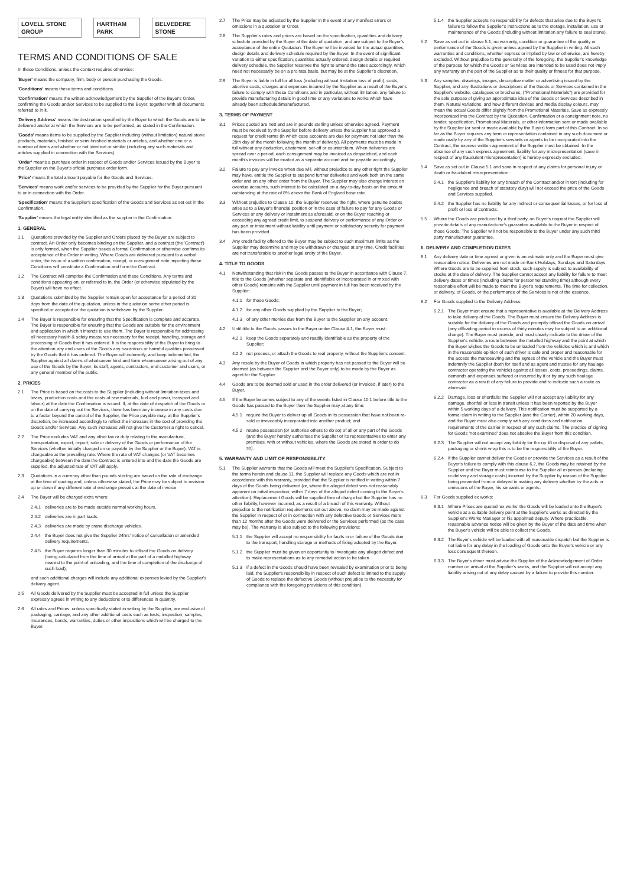LOVELL STONE GROUP HARTHAM PARK BELVEDERE STONE
TERMS AND CONDITIONS OF SALE
In these Conditions, unless the context requires otherwise:
'Buyer' means the company, firm, body or person purchasing the Goods.
'Conditions' means these terms and conditions.
'Confirmation' means the written acknowledgement by the Supplier of the Buyer's Order, confirming the Goods and/or Services to be supplied to the Buyer, together with all documents referred to in it.
'Delivery Address' means the destination specified by the Buyer to which the Goods are to be delivered and/or at which the Services are to be performed, as stated in the Confirmation.
'Goods' means items to be supplied by the Supplier including (without limitation) natural stone products, materials, finished or semi-finished materials or articles, and whether one or a number of items and whether or not identical or similar (including any such materials and articles supplied in connection with the Services).
'Order' means a purchase order in respect of Goods and/or Services issued by the Buyer to the Supplier on the Buyer's official purchase order form.
'Price' means the total amount payable for the Goods and Services.
'Services' means work and/or services to be provided by the Supplier for the Buyer pursuant to or in connection with the Order.
'Specification' means the Supplier's specification of the Goods and Services as set out in the Confirmation.
'Supplier' means the legal entity identified as the supplier in the Confirmation.
1. GENERAL
1.1 Quotations provided by the Supplier and Orders placed by the Buyer are subject to contract. An Order only becomes binding on the Supplier, and a contract (the 'Contract') is only formed, when the Supplier issues a formal Confirmation or otherwise confirms its acceptance of the Order in writing. Where Goods are delivered pursuant to a verbal order, the issue of a written confirmation, receipt, or consignment note importing these Conditions will constitute a Confirmation and form the Contract.
1.2 The Contract will comprise the Confirmation and these Conditions. Any terms and conditions appearing on, or referred to in, the Order (or otherwise stipulated by the Buyer) will have no effect.
1.3 Quotations submitted by the Supplier remain open for acceptance for a period of 30 days from the date of the quotation, unless in the quotation some other period is specified or accepted or the quotation is withdrawn by the Supplier.
1.4 The Buyer is responsible for ensuring that the Specification is complete and accurate. The Buyer is responsible for ensuring that the Goods are suitable for the environment and application in which it intends to use them. The Buyer is responsible for addressing all necessary health & safety measures necessary for the receipt, handling, storage and processing of Goods that it has ordered. It is the responsibility of the Buyer to bring to the attention any end users of the Goods any hazardous or harmful qualities possessed by the Goods that it has ordered. The Buyer will indemnify, and keep indemnified, the Supplier against all claims of whatsoever kind and form whomsoever arising out of any use of the Goods by the Buyer, its staff, agents, contractors, end customer and users, or any general member of the public.
2. PRICES
2.1 The Price is based on the costs to the Supplier (including without limitation taxes and levies, production costs and the costs of raw materials, fuel and power, transport and labour) at the date the Confirmation is issued. If, at the date of despatch of the Goods or on the date of carrying out the Services, there has been any increase in any costs due to a factor beyond the control of the Supplier, the Price payable may, at the Supplier's discretion, be increased accordingly to reflect the increases in the cost of providing the Goods and/or Services. Any such increases will not give the Customer a right to cancel.
2.2 The Price excludes VAT and any other tax or duty relating to the manufacture, transportation, export, import, sale or delivery of the Goods or performance of the Services (whether initially charged on or payable by the Supplier or the Buyer). VAT is chargeable at the prevailing rate. Where the rate of VAT changes (or VAT becomes chargeable) between the date the Contract is entered into and the date the Goods are supplied, the adjusted rate of VAT will apply.
2.3 Quotations in a currency other than pounds sterling are based on the rate of exchange at the time of quoting and, unless otherwise stated, the Price may be subject to revision up or down if any different rate of exchange prevails at the date of invoice.
2.4 The Buyer will be charged extra where:
2.4.1 deliveries are to be made outside normal working hours.
2.4.2 deliveries are in part loads.
2.4.3 deliveries are made by crane discharge vehicles.
2.4.4 the Buyer does not give the Supplier 24hrs' notice of cancellation or amended delivery requirements.
2.4.5 the Buyer requires longer than 30 minutes to offload the Goods on delivery (being calculated from the time of arrival at the part of a metalled highway nearest to the point of unloading, and the time of completion of the discharge of such load);
and such additional charges will include any additional expenses levied by the Supplier's delivery agent.
2.5 All Goods delivered by the Supplier must be accepted in full unless the Supplier expressly agrees in writing to any deductions or to differences in quantity.
2.6 All rates and Prices, unless specifically stated in writing by the Supplier, are exclusive of packaging, carriage, and any other additional costs such as tests, inspection, samples, insurances, bonds, warranties, duties or other impositions which will be charged to the Buyer.
2.7 The Price may be adjusted by the Supplier in the event of any manifest errors or omissions in a quotation or Order.
2.8 The Supplier's rates and prices are based on the specification, quantities and delivery schedule provided by the Buyer at the date of quotation, and are subject to the Buyer's acceptance of the entire Quotation. The Buyer will be invoiced for the actual quantities, design details and delivery schedule required by the Buyer. In the event of significant variation to either specification, quantities actually ordered, design details or required delivery schedule, the Supplier reserves the right to amend the rates accordingly, which need not necessarily be on a pro rata basis, but may be at the Supplier's discretion.
2.9 The Buyer is liable in full for all loss (including without limitation loss of profit), costs, abortive costs, charges and expenses incurred by the Supplier as a result of the Buyer's failure to comply with these Conditions and in particular, without limitation, any failure to provide manufacturing details in good time or any variations to works which have already been scheduled/manufactured.
3. TERMS OF PAYMENT
3.1 Prices quoted are nett and are in pounds sterling unless otherwise agreed. Payment must be received by the Supplier before delivery unless the Supplier has approved a request for credit terms (in which case accounts are due for payment not later than the 28th day of the month following the month of delivery). All payments must be made in full without any deduction, abatement, set-off or counterclaim. When deliveries are spread over a period, each consignment may be invoiced as despatched, and each month's invoices will be treated as a separate account and be payable accordingly.
3.2 Failure to pay any invoice when due will, without prejudice to any other right the Supplier may have, entitle the Supplier to suspend further deliveries and work both on the same order and on any other order from the Buyer. The Supplier may also charge interest on overdue accounts, such interest to be calculated on a day-to-day basis on the amount outstanding at the rate of 8% above the Bank of England base rate.
3.3 Without prejudice to Clause 10, the Supplier reserves the right, where genuine doubts arise as to a Buyer's financial position or in the case of failure to pay for any Goods or Services or any delivery or instalment as aforesaid, or on the Buyer reaching or exceeding any agreed credit limit, to suspend delivery or performance of any Order or any part or instalment without liability until payment or satisfactory security for payment has been provided.
3.4 Any credit facility offered to the Buyer may be subject to such maximum limits as the Supplier may determine and may be withdrawn or changed at any time. Credit facilities are not transferable to another legal entity of the Buyer.
4. TITLE TO GOODS
4.1 Notwithstanding that risk in the Goods passes to the Buyer in accordance with Clause 7, title to the Goods (whether separate and identifiable or incorporated in or mixed with other Goods) remains with the Supplier until payment in full has been received by the Supplier:
4.1.1 for those Goods;
4.1.2 for any other Goods supplied by the Supplier to the Buyer;
4.1.3 of any other monies due from the Buyer to the Supplier on any account.
4.2 Until title to the Goods passes to the Buyer under Clause 4.1, the Buyer must:
4.2.1 keep the Goods separately and readily identifiable as the property of the Supplier;
4.2.2 not process, or attach the Goods to real property, without the Supplier's consent.
4.3 Any resale by the Buyer of Goods in which property has not passed to the Buyer will be deemed (as between the Supplier and the Buyer only) to be made by the Buyer as agent for the Supplier.
4.4 Goods are to be deemed sold or used in the order delivered (or invoiced, if later) to the Buyer.
4.5 If the Buyer becomes subject to any of the events listed in Clause 10.1 before title to the Goods has passed to the Buyer then the Supplier may at any time:
4.5.1 require the Buyer to deliver up all Goods in its possession that have not been re-sold or irrevocably incorporated into another product; and
4.5.2 retake possession (or authorise others to do so) of all or any part of the Goods (and the Buyer hereby authorises the Supplier or its representatives to enter any premises, with or without vehicles, where the Goods are stored in order to do so).
5. WARRANTY AND LIMIT OF RESPONSIBILITY
5.1 The Supplier warrants that the Goods will meet the Supplier's Specification. Subject to the terms herein and clause 11, the Supplier will replace any Goods which are not in accordance with this warranty, provided that the Supplier is notified in writing within 7 days of the Goods being delivered (or, where the alleged defect was not reasonably apparent on initial inspection, within 7 days of the alleged defect coming to the Buyer's attention). Replacement Goods will be supplied free of charge but the Supplier has no other liability, however incurred, as a result of a breach of this warranty. Without prejudice to the notification requirements set out above, no claim may be made against the Supplier in respect of or in connection with any defective Goods or Services more than 12 months after the Goods were delivered or the Services performed (as the case may be). The warranty is also subject to the following provisions:
5.1.1 the Supplier will accept no responsibility for faults in or failure of the Goods due to the transport, handling storage or methods of fixing adopted by the Buyer.
5.1.2 the Supplier must be given an opportunity to investigate any alleged defect and to make representations as to any remedial action to be taken.
5.1.3 if a defect in the Goods should have been revealed by examination prior to being laid, the Supplier's responsibility in respect of such defect is limited to the supply of Goods to replace the defective Goods (without prejudice to the necessity for compliance with the foregoing provisions of this condition).
5.1.4 the Supplier accepts no responsibility for defects that arise due to the Buyer's failure to follow the Supplier's instructions as to the storage, installation, use or maintenance of the Goods (including without limitation any failure to seal stone).
5.2 Save as set out in clause 5.1, no warranty, condition or guarantee of the quality or performance of the Goods is given unless agreed by the Supplier in writing. All such warranties and conditions, whether express or implied by law or otherwise, are hereby excluded. Without prejudice to the generality of the foregoing, the Supplier's knowledge of the purpose for which the Goods or Services are intended to be used does not imply any warranty on the part of the Supplier as to their quality or fitness for that purpose.
5.3 Any samples, drawings, images, descriptive matter or advertising issued by the Supplier, and any illustrations or descriptions of the Goods or Services contained in the Supplier's website, catalogues or brochures, ("Promotional Materials") are provided for the sole purpose of giving an approximate idea of the Goods or Services described in them. Natural variations, and how different devices and media display colours, may mean the actual Goods differ slightly from the Promotional Materials. Save as expressly incorporated into the Contract by the Quotation, Confirmation or a consignment note, no tender, specification, Promotional Materials, or other information sent or made available by the Supplier (or sent or made available by the Buyer) form part of this Contract. In so far as the Buyer requires any term or representation contained in any such document or made orally by any of the Supplier's servants or agents to be incorporated into the Contract, the express written agreement of the Supplier must be obtained. In the absence of any such express agreement, liability for any misrepresentation (save in respect of any fraudulent misrepresentation) is hereby expressly excluded.
5.4 Save as set out in Clause 5.1 and save in respect of any claims for personal injury or death or fraudulent misrepresentation:
5.4.1 the Supplier's liability for any breach of the Contract and/or in tort (including for negligence and breach of statutory duty) will not exceed the price of the Goods and Services supplied.
5.4.2 the Supplier has no liability for any indirect or consequential losses, or for loss of profit or loss of contracts.
5.5 Where the Goods are produced by a third party, on Buyer's request the Supplier will provide details of any manufacturer's guarantee available to the Buyer in respect of those Goods. The Supplier will not be responsible to the Buyer under any such third party manufacturer guarantee.
6. DELIVERY AND COMPLETION DATES
6.1 Any delivery date or time agreed or given is an estimate only and the Buyer must give reasonable notice. Deliveries are not made on Bank Holidays, Sundays and Saturdays. Where Goods are to be supplied from stock, such supply is subject to availability of stocks at the date of delivery. The Supplier cannot accept any liability for failure to meet delivery dates or times (including claims for personnel standing time) although every reasonable effort will be made to meet the Buyer's requirements. The time for collection, or delivery, of Goods, or the performance of the Services is not of the essence.
6.2 For Goods supplied to the Delivery Address:
6.2.1 The Buyer must ensure that a representative is available at the Delivery Address to take delivery of the Goods. The Buyer must ensure the Delivery Address is suitable for the delivery of the Goods and promptly offload the Goods on arrival (any offloading period in excess of thirty minutes may be subject to an additional charge). The Buyer must provide, and must clearly indicate to the driver of the Supplier's vehicle, a route between the metalled highway and the point at which the Buyer wishes the Goods to be unloaded from the vehicles which is and which in the reasonable opinion of such driver is safe and proper and reasonable for the access the manoeuvring and the egress of the vehicle and the Buyer must indemnify the Supplier (both for itself and as agent and trustee for any haulage contractor operating the vehicle) against all losses, costs, proceedings, claims, demands and expenses suffered or incurred by it or by any such haulage contractor as a result of any failure to provide and to indicate such a route as aforesaid.
6.2.2 Damage, loss or shortfalls: the Supplier will not accept any liability for any damage, shortfall or loss in transit unless it has been reported by the Buyer within 5 working days of a delivery. This notification must be supported by a formal claim in writing to the Supplier (and the Carrier), within 20 working days, and the Buyer must also comply with any conditions and notification requirements of the carrier in respect of any such claims. The practice of signing for Goods 'not examined' does not absolve the Buyer from this condition.
6.2.3 The Supplier will not accept any liability for the up lift or disposal of any pallets, packaging or shrink wrap this is to be the responsibility of the Buyer.
6.2.4 If the Supplier cannot deliver the Goods or provide the Services as a result of the Buyer's failure to comply with this clause 6.2, the Goods may be retained by the Supplier and the Buyer must reimburse to the Supplier all expenses (including re-delivery and storage costs) incurred by the Supplier by reason of the Supplier being prevented from or delayed in making any delivery whether by the acts or omissions of the Buyer, his servants or agents.
6.3 For Goods supplied ex works:
6.3.1 Where Prices are quoted 'ex works' the Goods will be loaded onto the Buyer's vehicle at a suitable delivery point at the Supplier's works as directed by the Supplier's Works Manager or his appointed deputy. Where practicable, reasonable advance notice will be given by the Buyer of the date and time when the Buyer's vehicle will be able to collect the Goods.
6.3.2 The Buyer's vehicle will be loaded with all reasonable dispatch but the Supplier is not liable for any delay in the loading of Goods onto the Buyer's vehicle or any loss consequent thereon.
6.3.3 The Buyer's driver must advise the Supplier of the Acknowledgement of Order number on arrival at the Supplier's works, and the Supplier will not accept any liability arising out of any delay caused by a failure to provide this number.